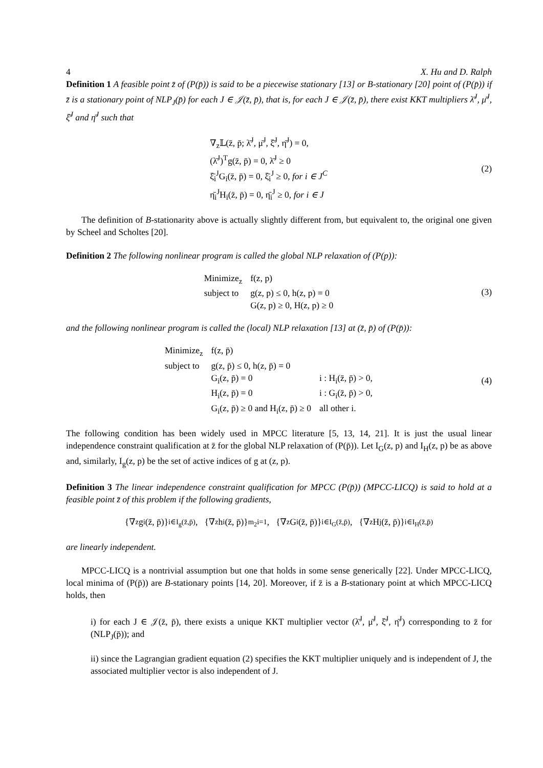4 X. Hu and D. Ralph
Definition 1 A feasible point z̄ of (P(p̄)) is said to be a piecewise stationary [13] or B-stationary [20] point of (P(p̄)) if z̄ is a stationary point of NLP<sub>J</sub>(p̄) for each J ∈ 𝒥(z̄, p̄), that is, for each J ∈ 𝒥(z̄, p̄), there exist KKT multipliers λ̄<sup>J</sup>, μ̄<sup>J</sup>, ξ̄<sup>J</sup> and η̄<sup>J</sup> such that
∇<sub>z</sub>𝕃(z̄, p̄; λ̄<sup>J</sup>, μ̄<sup>J</sup>, ξ̄<sup>J</sup>, η̄<sup>J</sup>) = 0,
(λ̄<sup>J</sup>)<sup>T</sup>g(z̄, p̄) = 0, λ̄<sup>J</sup> ≥ 0
ξ̄<sub>i</sub><sup>J</sup>G<sub>i</sub>(z̄, p̄) = 0, ξ̄<sub>i</sub><sup>J</sup> ≥ 0, for i ∈ J<sup>C</sup>
η̄<sub>i</sub><sup>J</sup>H<sub>i</sub>(z̄, p̄) = 0, η̄<sub>i</sub><sup>J</sup> ≥ 0, for i ∈ J
(2)
The definition of B-stationarity above is actually slightly different from, but equivalent to, the original one given by Scheel and Scholtes [20].
Definition 2 The following nonlinear program is called the global NLP relaxation of (P(p)):
| Minimize<sub>z</sub> | f(z, p) |
| subject to | g(z, p) ≤ 0, h(z, p) = 0 |
| | G(z, p) ≥ 0, H(z, p) ≥ 0 |
(3)
and the following nonlinear program is called the (local) NLP relaxation [13] at (z̄, p̄) of (P(p̄)):
| Minimize<sub>z</sub> | f(z, p̄) | |
| subject to | g(z, p̄) ≤ 0, h(z, p̄) = 0 | |
| | G<sub>i</sub>(z, p̄) = 0 | i : H<sub>i</sub>(z̄, p̄) > 0, |
| | H<sub>i</sub>(z, p̄) = 0 | i : G<sub>i</sub>(z̄, p̄) > 0, |
| | G<sub>i</sub>(z, p̄) ≥ 0 and H<sub>i</sub>(z, p̄) ≥ 0 | all other i. |
(4)
The following condition has been widely used in MPCC literature [5, 13, 14, 21]. It is just the usual linear independence constraint qualification at z̄ for the global NLP relaxation of (P(p̄)). Let I<sub>G</sub>(z, p) and I<sub>H</sub>(z, p) be as above and, similarly, I<sub>g</sub>(z, p) be the set of active indices of g at (z, p).
Definition 3 The linear independence constraint qualification for MPCC (P(p̄)) (MPCC-LICQ) is said to hold at a feasible point z̄ of this problem if the following gradients,
{∇<sub>z</sub>g<sub>i</sub>(z̄, p̄)}<sub>i∈I<sub>g</sub>(z̄,p̄)</sub>, {∇<sub>z</sub>h<sub>i</sub>(z̄, p̄)}<sup>m<sub>2</sub></sup><sub>i=1</sub>, {∇<sub>z</sub>G<sub>i</sub>(z̄, p̄)}<sub>i∈I<sub>G</sub>(z̄,p̄)</sub>, {∇<sub>z</sub>H<sub>j</sub>(z̄, p̄)}<sub>i∈I<sub>H</sub>(z̄,p̄)</sub>
are linearly independent.
MPCC-LICQ is a nontrivial assumption but one that holds in some sense generically [22]. Under MPCC-LICQ, local minima of (P(p̄)) are B-stationary points [14, 20]. Moreover, if z̄ is a B-stationary point at which MPCC-LICQ holds, then
i) for each J ∈ 𝒥(z̄, p̄), there exists a unique KKT multiplier vector (λ̄<sup>J</sup>, μ̄<sup>J</sup>, ξ̄<sup>J</sup>, η̄<sup>J</sup>) corresponding to z̄ for (NLP<sub>J</sub>(p̄)); and
ii) since the Lagrangian gradient equation (2) specifies the KKT multiplier uniquely and is independent of J, the associated multiplier vector is also independent of J.